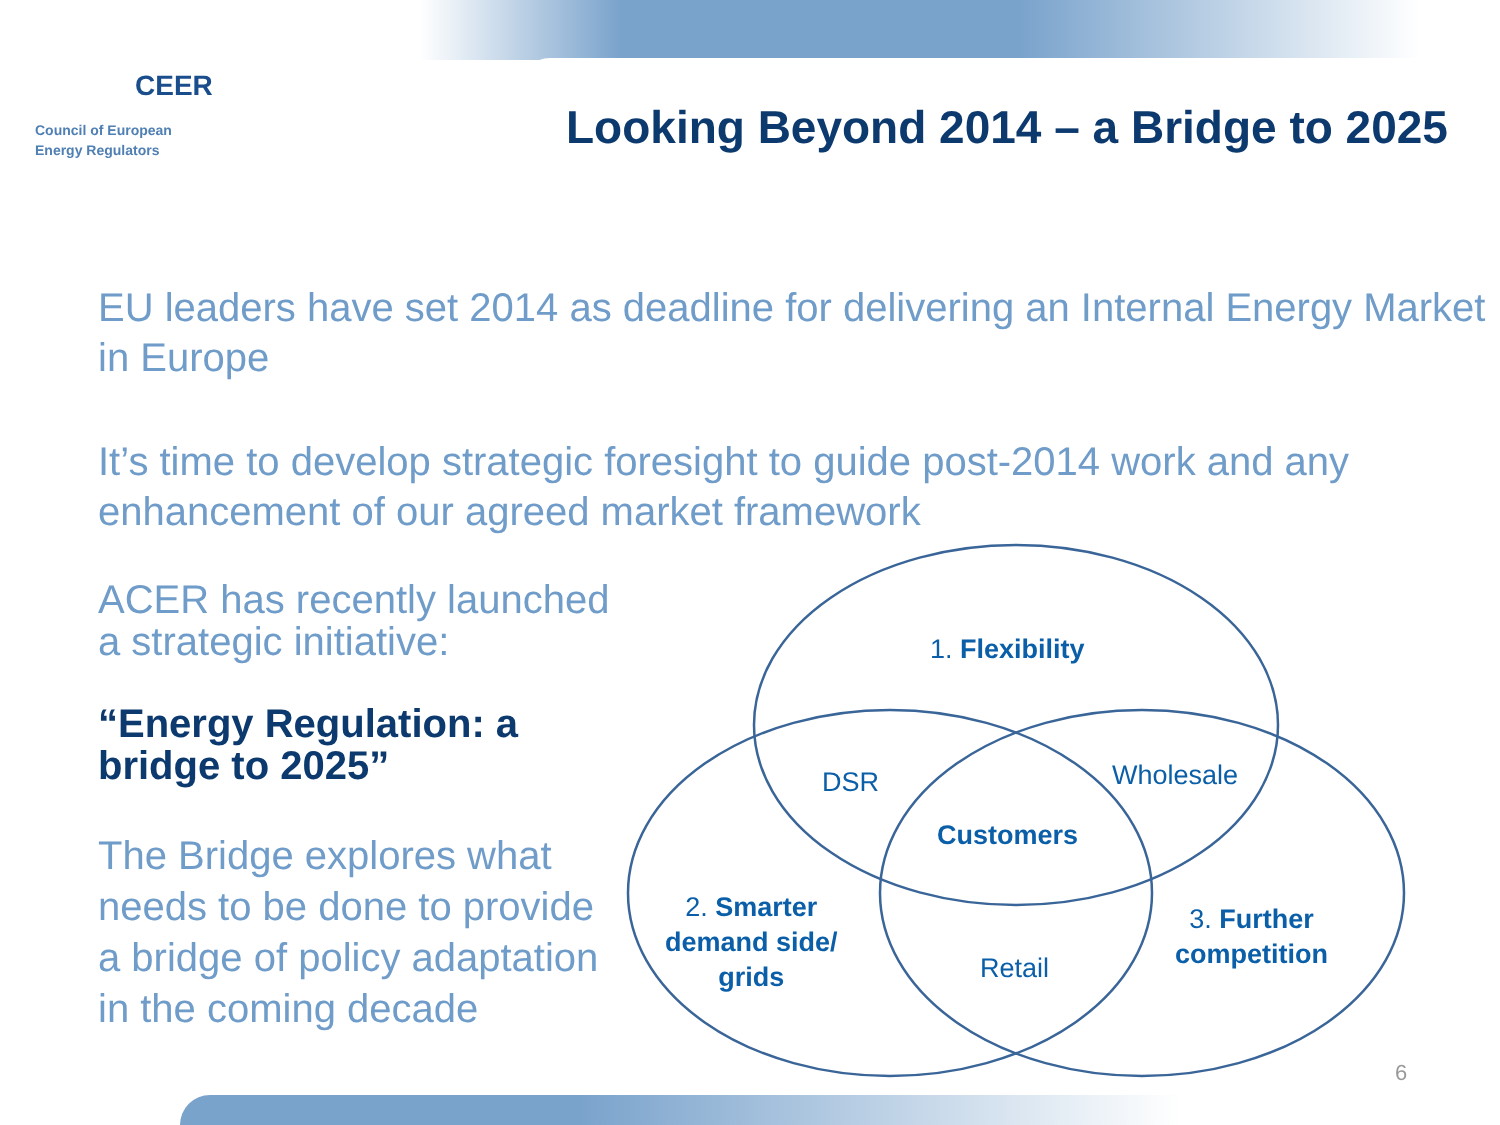CEER
Council of European
Energy Regulators
Looking Beyond 2014 – a Bridge to 2025
EU leaders have set 2014 as deadline for delivering an Internal Energy Market in Europe
It’s time to develop strategic foresight to guide post-2014 work and any enhancement of our agreed market framework
ACER has recently launched
a strategic initiative:
“Energy Regulation: a
bridge to 2025”
The Bridge explores what
needs to be done to provide
a bridge of policy adaptation
in the coming decade
1. Flexibility
DSR Wholesale
Customers
2. Smarter
demand side/
grids
Retail
3. Further
competition
6